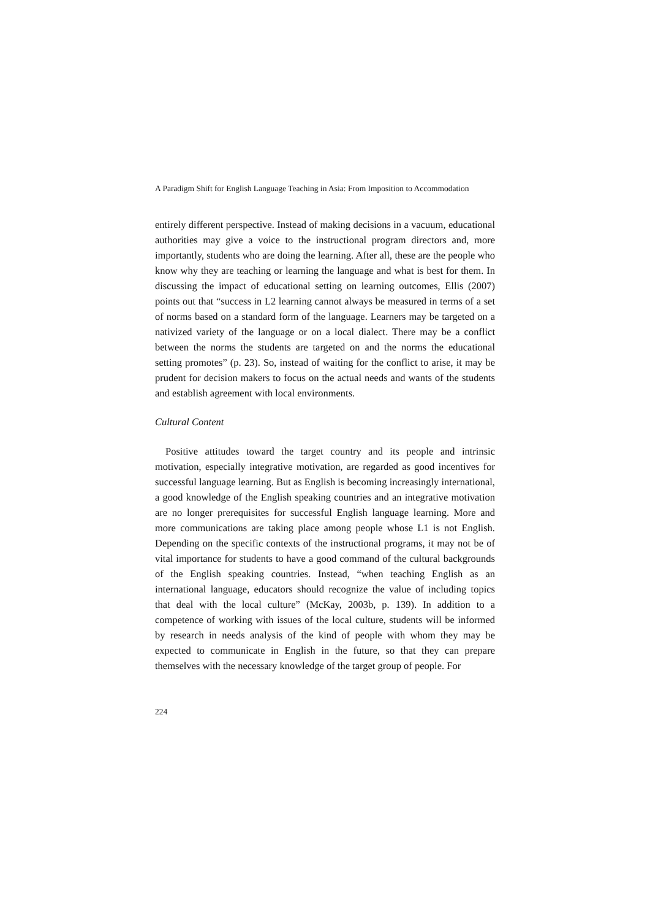A Paradigm Shift for English Language Teaching in Asia: From Imposition to Accommodation
entirely different perspective. Instead of making decisions in a vacuum, educational authorities may give a voice to the instructional program directors and, more importantly, students who are doing the learning. After all, these are the people who know why they are teaching or learning the language and what is best for them. In discussing the impact of educational setting on learning outcomes, Ellis (2007) points out that “success in L2 learning cannot always be measured in terms of a set of norms based on a standard form of the language. Learners may be targeted on a nativized variety of the language or on a local dialect. There may be a conflict between the norms the students are targeted on and the norms the educational setting promotes” (p. 23). So, instead of waiting for the conflict to arise, it may be prudent for decision makers to focus on the actual needs and wants of the students and establish agreement with local environments.
Cultural Content
Positive attitudes toward the target country and its people and intrinsic motivation, especially integrative motivation, are regarded as good incentives for successful language learning. But as English is becoming increasingly international, a good knowledge of the English speaking countries and an integrative motivation are no longer prerequisites for successful English language learning. More and more communications are taking place among people whose L1 is not English. Depending on the specific contexts of the instructional programs, it may not be of vital importance for students to have a good command of the cultural backgrounds of the English speaking countries. Instead, “when teaching English as an international language, educators should recognize the value of including topics that deal with the local culture” (McKay, 2003b, p. 139). In addition to a competence of working with issues of the local culture, students will be informed by research in needs analysis of the kind of people with whom they may be expected to communicate in English in the future, so that they can prepare themselves with the necessary knowledge of the target group of people. For
224